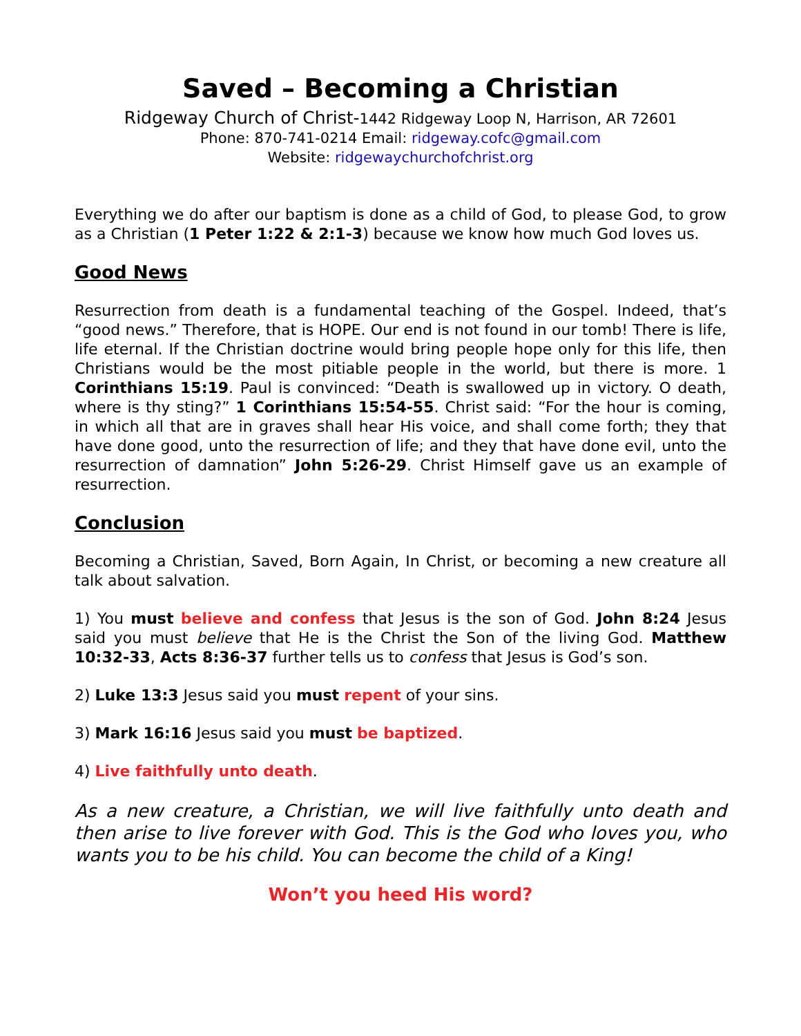Saved – Becoming a Christian
Ridgeway Church of Christ-1442 Ridgeway Loop N, Harrison, AR 72601
Phone: 870-741-0214 Email: ridgeway.cofc@gmail.com
Website: ridgewaychurchofchrist.org
Everything we do after our baptism is done as a child of God, to please God, to grow as a Christian (1 Peter 1:22 & 2:1-3) because we know how much God loves us.
Good News
Resurrection from death is a fundamental teaching of the Gospel. Indeed, that’s “good news.” Therefore, that is HOPE. Our end is not found in our tomb! There is life, life eternal. If the Christian doctrine would bring people hope only for this life, then Christians would be the most pitiable people in the world, but there is more. 1 Corinthians 15:19. Paul is convinced: “Death is swallowed up in victory. O death, where is thy sting?” 1 Corinthians 15:54-55. Christ said: “For the hour is coming, in which all that are in graves shall hear His voice, and shall come forth; they that have done good, unto the resurrection of life; and they that have done evil, unto the resurrection of damnation” John 5:26-29. Christ Himself gave us an example of resurrection.
Conclusion
Becoming a Christian, Saved, Born Again, In Christ, or becoming a new creature all talk about salvation.
1) You must believe and confess that Jesus is the son of God. John 8:24 Jesus said you must believe that He is the Christ the Son of the living God. Matthew 10:32-33, Acts 8:36-37 further tells us to confess that Jesus is God’s son.
2) Luke 13:3 Jesus said you must repent of your sins.
3) Mark 16:16 Jesus said you must be baptized.
4) Live faithfully unto death.
As a new creature, a Christian, we will live faithfully unto death and then arise to live forever with God. This is the God who loves you, who wants you to be his child. You can become the child of a King!
Won’t you heed His word?